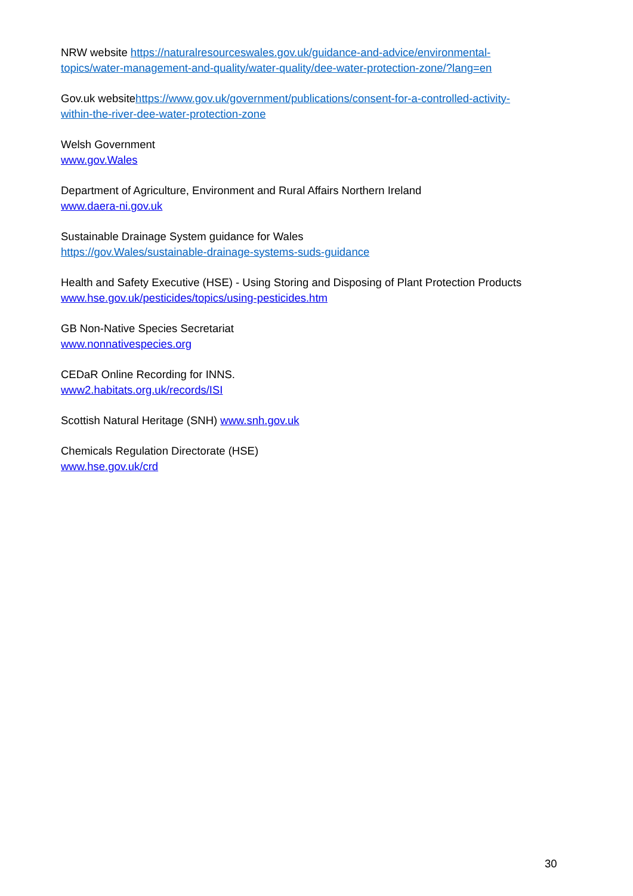NRW website https://naturalresourceswales.gov.uk/guidance-and-advice/environmental-topics/water-management-and-quality/water-quality/dee-water-protection-zone/?lang=en
Gov.uk websitehttps://www.gov.uk/government/publications/consent-for-a-controlled-activity-within-the-river-dee-water-protection-zone
Welsh Government
www.gov.Wales
Department of Agriculture, Environment and Rural Affairs Northern Ireland
www.daera-ni.gov.uk
Sustainable Drainage System guidance for Wales
https://gov.Wales/sustainable-drainage-systems-suds-guidance
Health and Safety Executive (HSE) - Using Storing and Disposing of Plant Protection Products
www.hse.gov.uk/pesticides/topics/using-pesticides.htm
GB Non-Native Species Secretariat
www.nonnativespecies.org
CEDaR Online Recording for INNS.
www2.habitats.org.uk/records/ISI
Scottish Natural Heritage (SNH) www.snh.gov.uk
Chemicals Regulation Directorate (HSE)
www.hse.gov.uk/crd
30